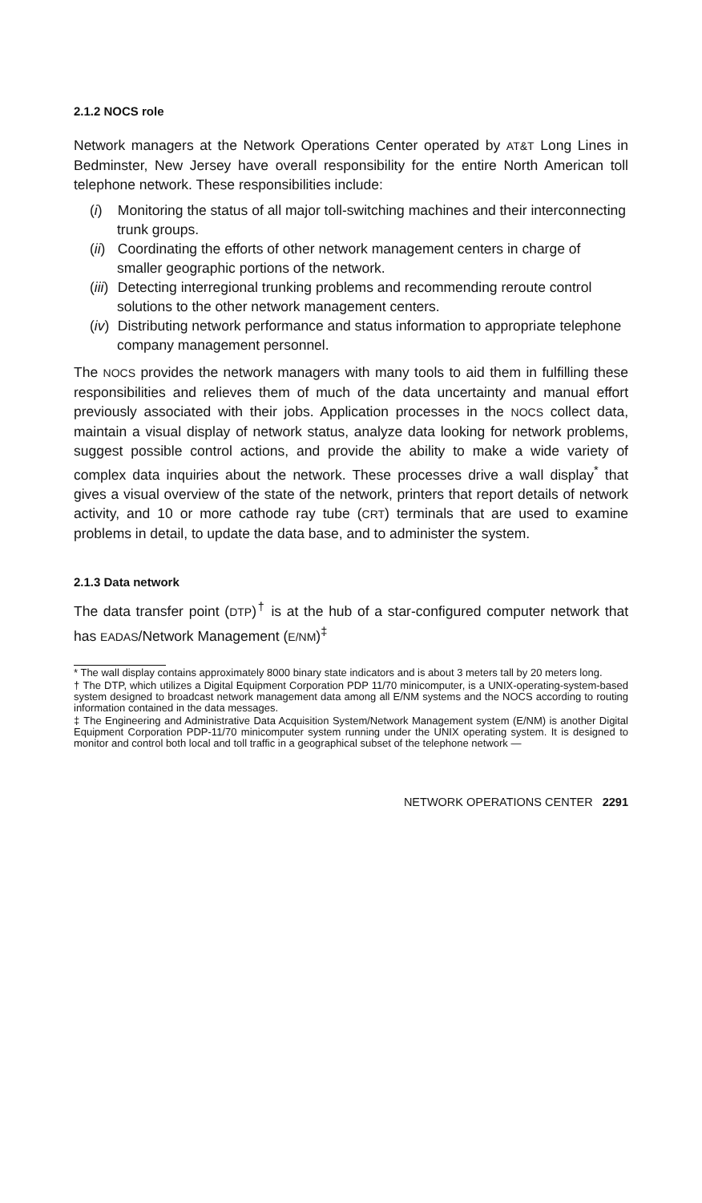2.1.2 NOCS role
Network managers at the Network Operations Center operated by AT&T Long Lines in Bedminster, New Jersey have overall responsibility for the entire North American toll telephone network. These responsibilities include:
(i) Monitoring the status of all major toll-switching machines and their interconnecting trunk groups.
(ii) Coordinating the efforts of other network management centers in charge of smaller geographic portions of the network.
(iii) Detecting interregional trunking problems and recommending reroute control solutions to the other network management centers.
(iv) Distributing network performance and status information to appropriate telephone company management personnel.
The NOCS provides the network managers with many tools to aid them in fulfilling these responsibilities and relieves them of much of the data uncertainty and manual effort previously associated with their jobs. Application processes in the NOCS collect data, maintain a visual display of network status, analyze data looking for network problems, suggest possible control actions, and provide the ability to make a wide variety of complex data inquiries about the network. These processes drive a wall display<sup>*</sup> that gives a visual overview of the state of the network, printers that report details of network activity, and 10 or more cathode ray tube (CRT) terminals that are used to examine problems in detail, to update the data base, and to administer the system.
2.1.3 Data network
The data transfer point (DTP)<sup>†</sup> is at the hub of a star-configured computer network that has EADAS/Network Management (E/NM)<sup>‡</sup>
* The wall display contains approximately 8000 binary state indicators and is about 3 meters tall by 20 meters long.
† The DTP, which utilizes a Digital Equipment Corporation PDP 11/70 minicomputer, is a UNIX-operating-system-based system designed to broadcast network management data among all E/NM systems and the NOCS according to routing information contained in the data messages.
‡ The Engineering and Administrative Data Acquisition System/Network Management system (E/NM) is another Digital Equipment Corporation PDP-11/70 minicomputer system running under the UNIX operating system. It is designed to monitor and control both local and toll traffic in a geographical subset of the telephone network —
NETWORK OPERATIONS CENTER 2291